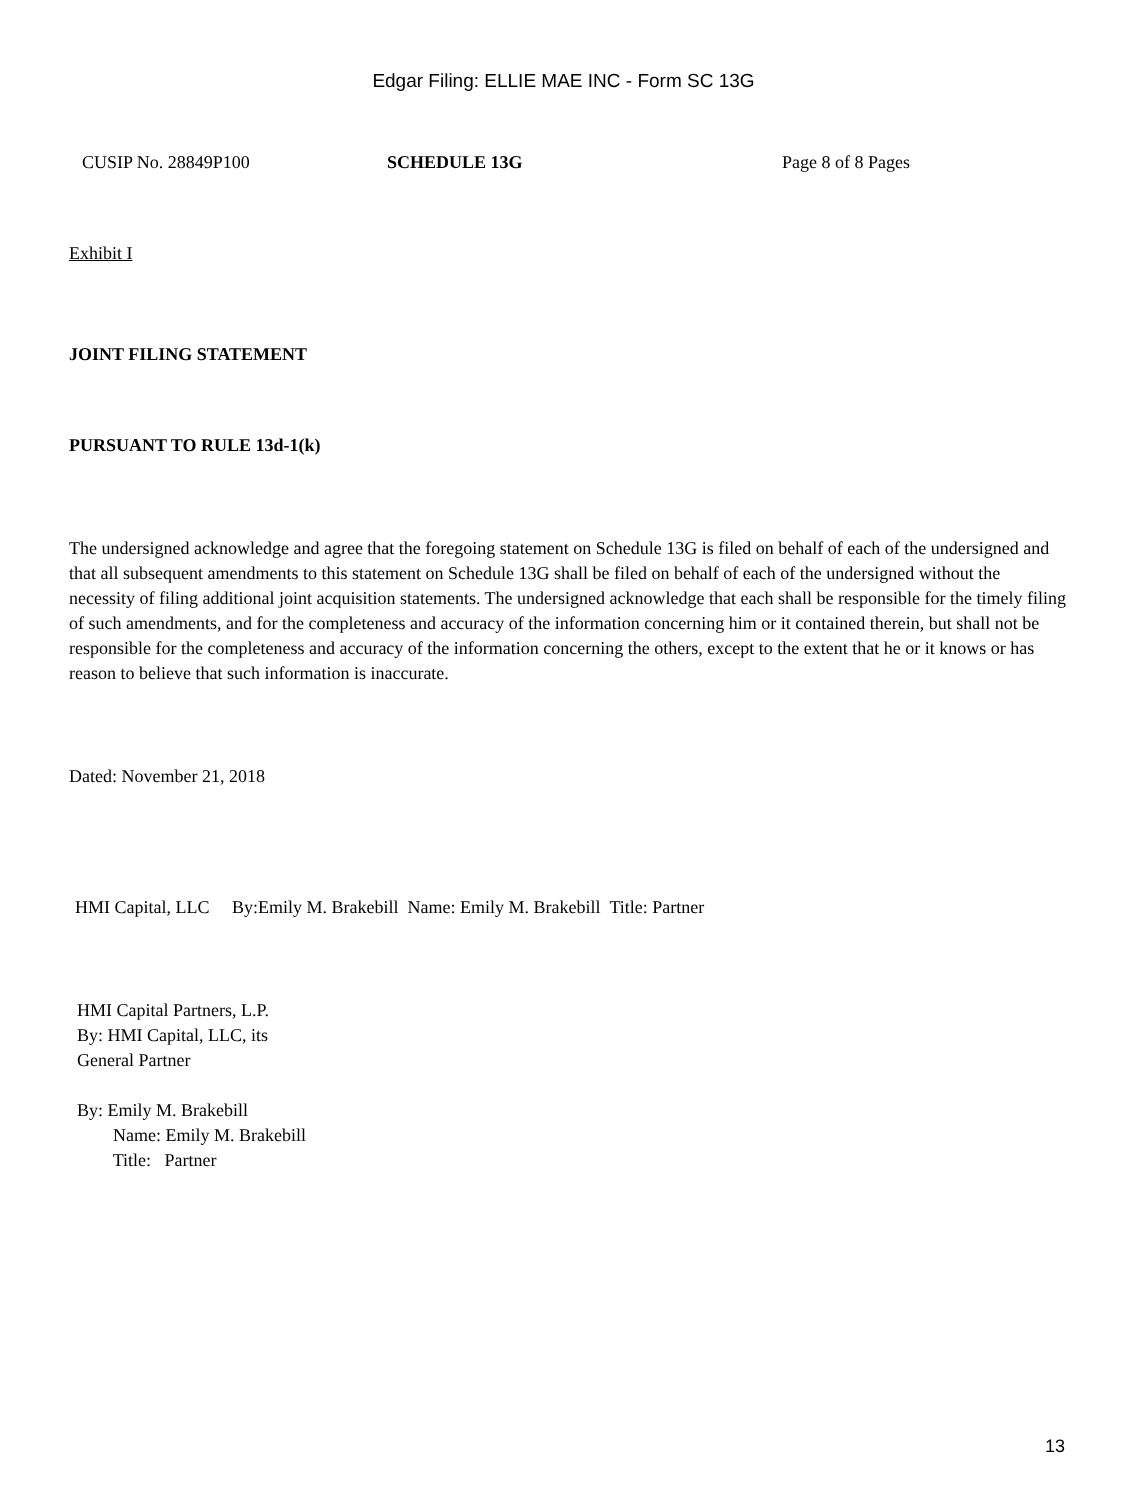Edgar Filing: ELLIE MAE INC - Form SC 13G
CUSIP No. 28849P100 SCHEDULE 13G Page 8 of 8 Pages
Exhibit I
JOINT FILING STATEMENT
PURSUANT TO RULE 13d-1(k)
The undersigned acknowledge and agree that the foregoing statement on Schedule 13G is filed on behalf of each of the undersigned and that all subsequent amendments to this statement on Schedule 13G shall be filed on behalf of each of the undersigned without the necessity of filing additional joint acquisition statements. The undersigned acknowledge that each shall be responsible for the timely filing of such amendments, and for the completeness and accuracy of the information concerning him or it contained therein, but shall not be responsible for the completeness and accuracy of the information concerning the others, except to the extent that he or it knows or has reason to believe that such information is inaccurate.
Dated: November 21, 2018
HMI Capital, LLC By:Emily M. Brakebill Name: Emily M. Brakebill Title: Partner
HMI Capital Partners, L.P.
By: HMI Capital, LLC, its
General Partner
By: Emily M. Brakebill
Name: Emily M. Brakebill
Title: Partner
13